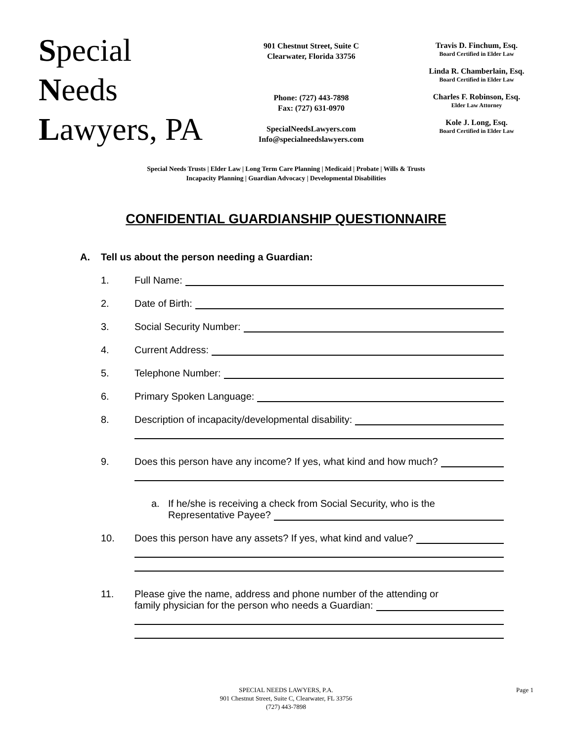Special
Needs
Lawyers, PA
901 Chestnut Street, Suite C
Clearwater, Florida 33756
Phone: (727) 443-7898
Fax: (727) 631-0970
SpecialNeedsLawyers.com
Info@specialneedslawyers.com
Travis D. Finchum, Esq.
Board Certified in Elder Law
Linda R. Chamberlain, Esq.
Board Certified in Elder Law
Charles F. Robinson, Esq.
Elder Law Attorney
Kole J. Long, Esq.
Board Certified in Elder Law
Special Needs Trusts | Elder Law | Long Term Care Planning | Medicaid | Probate | Wills & Trusts
Incapacity Planning | Guardian Advocacy | Developmental Disabilities
CONFIDENTIAL GUARDIANSHIP QUESTIONNAIRE
A. Tell us about the person needing a Guardian:
1. Full Name:
2. Date of Birth:
3. Social Security Number:
4. Current Address:
5. Telephone Number:
6. Primary Spoken Language:
8. Description of incapacity/developmental disability:
9. Does this person have any income? If yes, what kind and how much?
a. If he/she is receiving a check from Social Security, who is the
Representative Payee?
10. Does this person have any assets? If yes, what kind and value?
11. Please give the name, address and phone number of the attending or
family physician for the person who needs a Guardian:
SPECIAL NEEDS LAWYERS, P.A.
901 Chestnut Street, Suite C, Clearwater, FL 33756
(727) 443-7898
Page 1